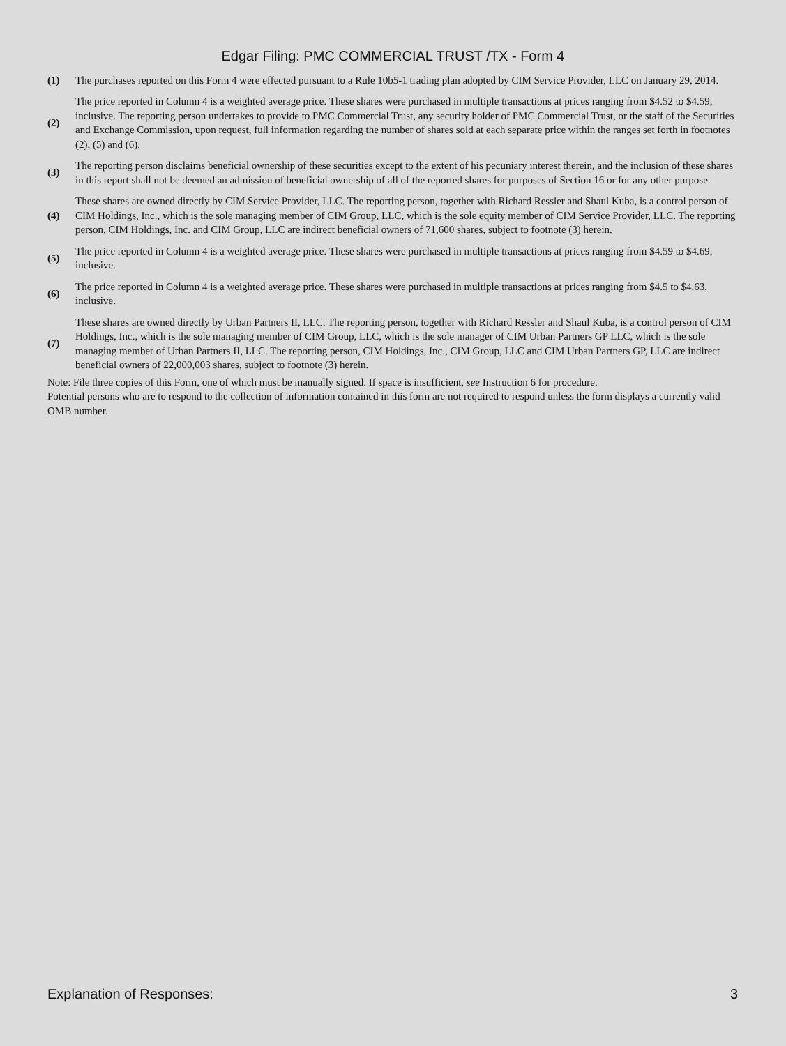Edgar Filing: PMC COMMERCIAL TRUST /TX - Form 4
| (1) | The purchases reported on this Form 4 were effected pursuant to a Rule 10b5-1 trading plan adopted by CIM Service Provider, LLC on January 29, 2014. |
| (2) | The price reported in Column 4 is a weighted average price. These shares were purchased in multiple transactions at prices ranging from $4.52 to $4.59, inclusive. The reporting person undertakes to provide to PMC Commercial Trust, any security holder of PMC Commercial Trust, or the staff of the Securities and Exchange Commission, upon request, full information regarding the number of shares sold at each separate price within the ranges set forth in footnotes (2), (5) and (6). |
| (3) | The reporting person disclaims beneficial ownership of these securities except to the extent of his pecuniary interest therein, and the inclusion of these shares in this report shall not be deemed an admission of beneficial ownership of all of the reported shares for purposes of Section 16 or for any other purpose. |
| (4) | These shares are owned directly by CIM Service Provider, LLC. The reporting person, together with Richard Ressler and Shaul Kuba, is a control person of CIM Holdings, Inc., which is the sole managing member of CIM Group, LLC, which is the sole equity member of CIM Service Provider, LLC. The reporting person, CIM Holdings, Inc. and CIM Group, LLC are indirect beneficial owners of 71,600 shares, subject to footnote (3) herein. |
| (5) | The price reported in Column 4 is a weighted average price. These shares were purchased in multiple transactions at prices ranging from $4.59 to $4.69, inclusive. |
| (6) | The price reported in Column 4 is a weighted average price. These shares were purchased in multiple transactions at prices ranging from $4.5 to $4.63, inclusive. |
| (7) | These shares are owned directly by Urban Partners II, LLC. The reporting person, together with Richard Ressler and Shaul Kuba, is a control person of CIM Holdings, Inc., which is the sole managing member of CIM Group, LLC, which is the sole manager of CIM Urban Partners GP LLC, which is the sole managing member of Urban Partners II, LLC. The reporting person, CIM Holdings, Inc., CIM Group, LLC and CIM Urban Partners GP, LLC are indirect beneficial owners of 22,000,003 shares, subject to footnote (3) herein. |
Note: File three copies of this Form, one of which must be manually signed. If space is insufficient, see Instruction 6 for procedure.
Potential persons who are to respond to the collection of information contained in this form are not required to respond unless the form displays a currently valid OMB number.
Explanation of Responses: 3